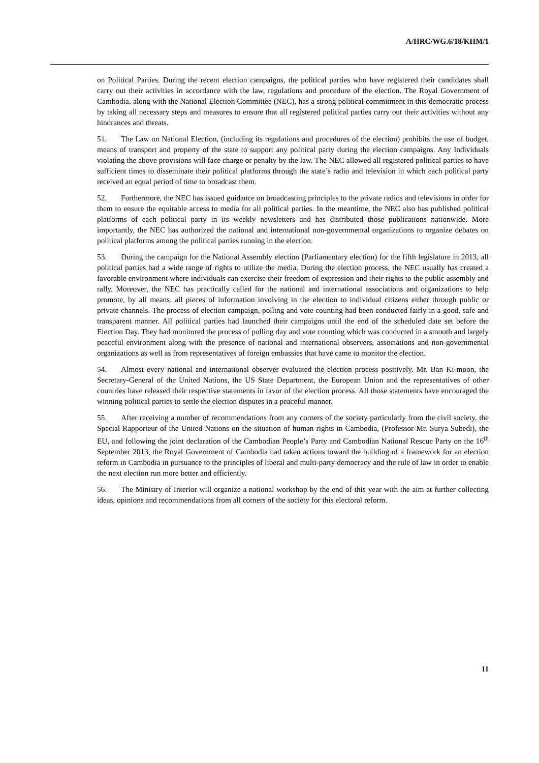A/HRC/WG.6/18/KHM/1
on Political Parties. During the recent election campaigns, the political parties who have registered their candidates shall carry out their activities in accordance with the law, regulations and procedure of the election. The Royal Government of Cambodia, along with the National Election Committee (NEC), has a strong political commitment in this democratic process by taking all necessary steps and measures to ensure that all registered political parties carry out their activities without any hindrances and threats.
51. The Law on National Election, (including its regulations and procedures of the election) prohibits the use of budget, means of transport and property of the state to support any political party during the election campaigns. Any Individuals violating the above provisions will face charge or penalty by the law. The NEC allowed all registered political parties to have sufficient times to disseminate their political platforms through the state’s radio and television in which each political party received an equal period of time to broadcast them.
52. Furthermore, the NEC has issued guidance on broadcasting principles to the private radios and televisions in order for them to ensure the equitable access to media for all political parties. In the meantime, the NEC also has published political platforms of each political party in its weekly newsletters and has distributed those publications nationwide. More importantly, the NEC has authorized the national and international non-governmental organizations to organize debates on political platforms among the political parties running in the election.
53. During the campaign for the National Assembly election (Parliamentary election) for the fifth legislature in 2013, all political parties had a wide range of rights to utilize the media. During the election process, the NEC usually has created a favorable environment where individuals can exercise their freedom of expression and their rights to the public assembly and rally. Moreover, the NEC has practically called for the national and international associations and organizations to help promote, by all means, all pieces of information involving in the election to individual citizens either through public or private channels. The process of election campaign, polling and vote counting had been conducted fairly in a good, safe and transparent manner. All political parties had launched their campaigns until the end of the scheduled date set before the Election Day. They had monitored the process of polling day and vote counting which was conducted in a smooth and largely peaceful environment along with the presence of national and international observers, associations and non-governmental organizations as well as from representatives of foreign embassies that have came to monitor the election.
54. Almost every national and international observer evaluated the election process positively. Mr. Ban Ki-moon, the Secretary-General of the United Nations, the US State Department, the European Union and the representatives of other countries have released their respective statements in favor of the election process. All those statements have encouraged the winning political parties to settle the election disputes in a peaceful manner.
55. After receiving a number of recommendations from any corners of the society particularly from the civil society, the Special Rapporteur of the United Nations on the situation of human rights in Cambodia, (Professor Mr. Surya Subedi), the EU, and following the joint declaration of the Cambodian People’s Party and Cambodian National Rescue Party on the 16<sup>th</sup> September 2013, the Royal Government of Cambodia had taken actions toward the building of a framework for an election reform in Cambodia in pursuance to the principles of liberal and multi-party democracy and the rule of law in order to enable the next election run more better and efficiently.
56. The Ministry of Interior will organize a national workshop by the end of this year with the aim at further collecting ideas, opinions and recommendations from all corners of the society for this electoral reform.
11